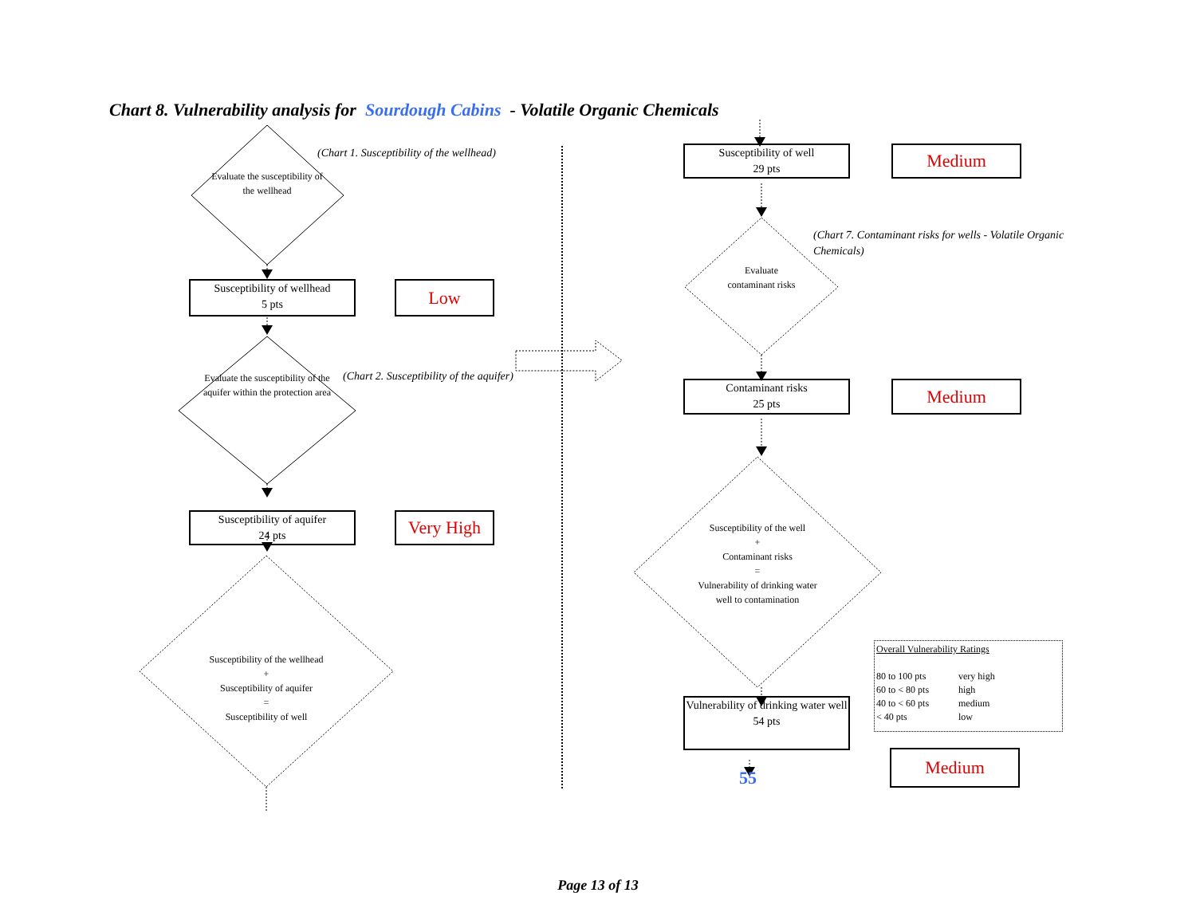Chart 8. Vulnerability analysis for Sourdough Cabins - Volatile Organic Chemicals
Evaluate the susceptibility of the wellhead
(Chart 1. Susceptibility of the wellhead)
Susceptibility of wellhead
5 pts
Low
Evaluate the susceptibility of the aquifer within the protection area
(Chart 2. Susceptibility of the aquifer)
Susceptibility of aquifer
24 pts
Very High
Susceptibility of the wellhead
+
Susceptibility of aquifer
=
Susceptibility of well
Susceptibility of well
29 pts
Medium
Evaluate contaminant risks
(Chart 7. Contaminant risks for wells - Volatile Organic Chemicals)
Contaminant risks
25 pts
Medium
Susceptibility of the well
+
Contaminant risks
=
Vulnerability of drinking water well to contamination
Vulnerability of drinking water well
54 pts
55
Overall Vulnerability Ratings
80 to 100 pts very high
60 to < 80 pts high
40 to < 60 pts medium
< 40 pts low
Medium
Page 13 of 13